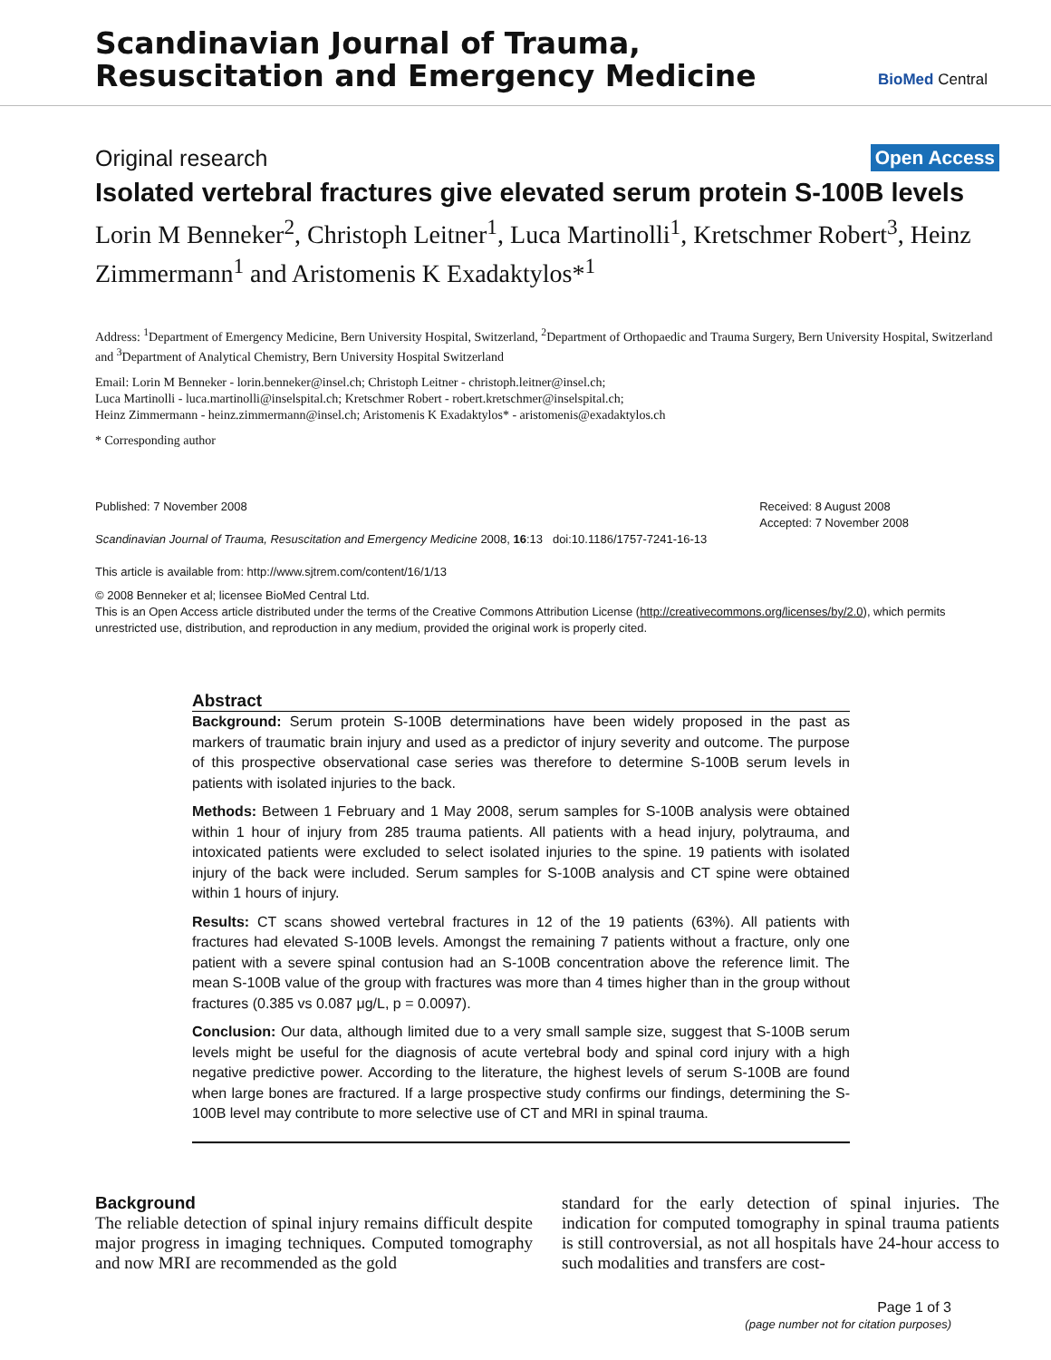Scandinavian Journal of Trauma,
Resuscitation and Emergency Medicine
BioMed Central
Original research Open Access
Isolated vertebral fractures give elevated serum protein S-100B levels
Lorin M Benneker<sup>2</sup>, Christoph Leitner<sup>1</sup>, Luca Martinolli<sup>1</sup>, Kretschmer Robert<sup>3</sup>, Heinz Zimmermann<sup>1</sup> and Aristomenis K Exadaktylos*<sup>1</sup>
Address: <sup>1</sup>Department of Emergency Medicine, Bern University Hospital, Switzerland, <sup>2</sup>Department of Orthopaedic and Trauma Surgery, Bern University Hospital, Switzerland and <sup>3</sup>Department of Analytical Chemistry, Bern University Hospital Switzerland
Email: Lorin M Benneker - lorin.benneker@insel.ch; Christoph Leitner - christoph.leitner@insel.ch;
Luca Martinolli - luca.martinolli@inselspital.ch; Kretschmer Robert - robert.kretschmer@inselspital.ch;
Heinz Zimmermann - heinz.zimmermann@insel.ch; Aristomenis K Exadaktylos* - aristomenis@exadaktylos.ch
* Corresponding author
Published: 7 November 2008
Scandinavian Journal of Trauma, Resuscitation and Emergency Medicine 2008, 16:13 doi:10.1186/1757-7241-16-13
This article is available from: http://www.sjtrem.com/content/16/1/13
Received: 8 August 2008
Accepted: 7 November 2008
© 2008 Benneker et al; licensee BioMed Central Ltd.
This is an Open Access article distributed under the terms of the Creative Commons Attribution License (http://creativecommons.org/licenses/by/2.0), which permits unrestricted use, distribution, and reproduction in any medium, provided the original work is properly cited.
Abstract
Background: Serum protein S-100B determinations have been widely proposed in the past as markers of traumatic brain injury and used as a predictor of injury severity and outcome. The purpose of this prospective observational case series was therefore to determine S-100B serum levels in patients with isolated injuries to the back.
Methods: Between 1 February and 1 May 2008, serum samples for S-100B analysis were obtained within 1 hour of injury from 285 trauma patients. All patients with a head injury, polytrauma, and intoxicated patients were excluded to select isolated injuries to the spine. 19 patients with isolated injury of the back were included. Serum samples for S-100B analysis and CT spine were obtained within 1 hours of injury.
Results: CT scans showed vertebral fractures in 12 of the 19 patients (63%). All patients with fractures had elevated S-100B levels. Amongst the remaining 7 patients without a fracture, only one patient with a severe spinal contusion had an S-100B concentration above the reference limit. The mean S-100B value of the group with fractures was more than 4 times higher than in the group without fractures (0.385 vs 0.087 μg/L, p = 0.0097).
Conclusion: Our data, although limited due to a very small sample size, suggest that S-100B serum levels might be useful for the diagnosis of acute vertebral body and spinal cord injury with a high negative predictive power. According to the literature, the highest levels of serum S-100B are found when large bones are fractured. If a large prospective study confirms our findings, determining the S-100B level may contribute to more selective use of CT and MRI in spinal trauma.
Background
The reliable detection of spinal injury remains difficult despite major progress in imaging techniques. Computed tomography and now MRI are recommended as the gold
standard for the early detection of spinal injuries. The indication for computed tomography in spinal trauma patients is still controversial, as not all hospitals have 24-hour access to such modalities and transfers are cost-
Page 1 of 3
(page number not for citation purposes)